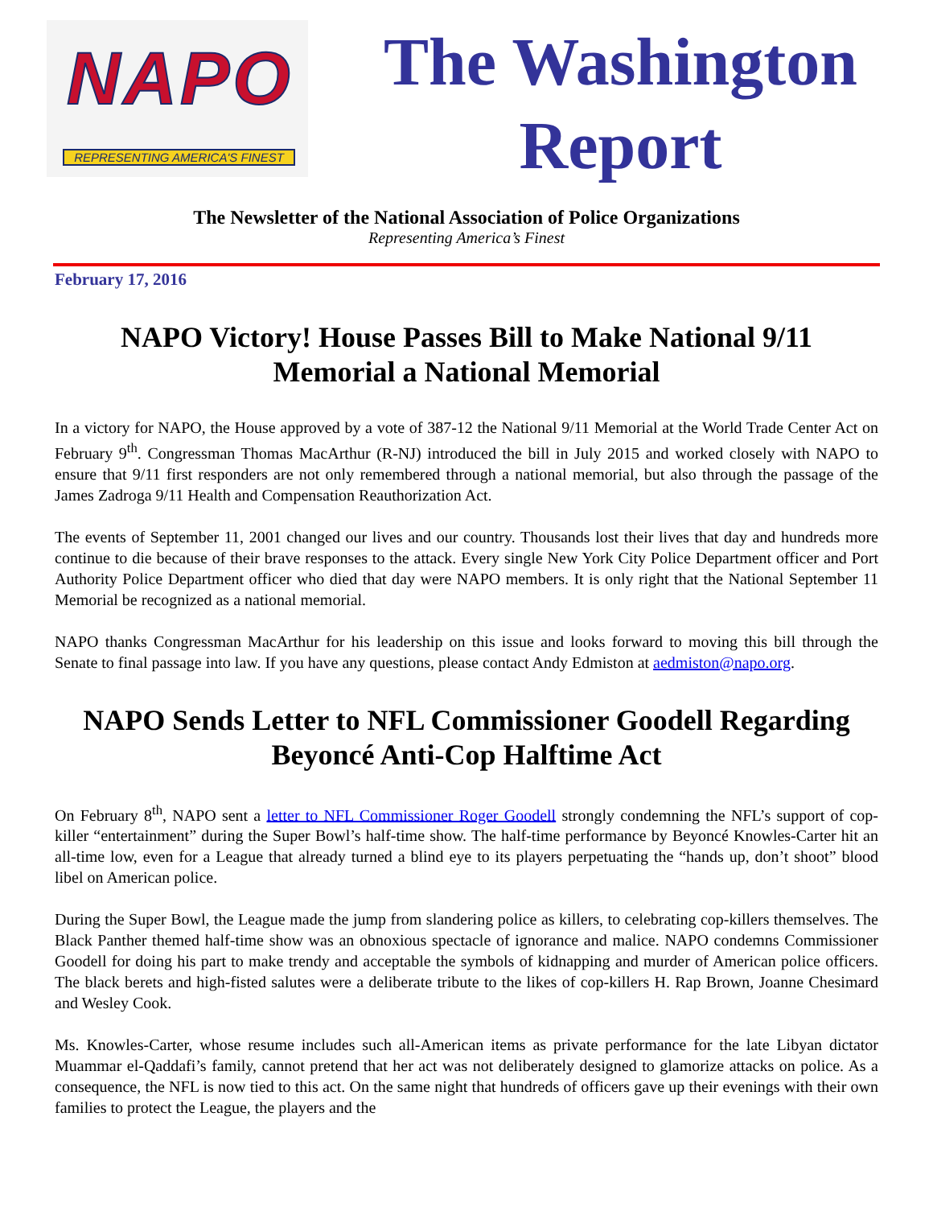NAPO
REPRESENTING AMERICA'S FINEST
The Washington
Report
The Newsletter of the National Association of Police Organizations
Representing America’s Finest
February 17, 2016
NAPO Victory! House Passes Bill to Make National 9/11 Memorial a National Memorial
In a victory for NAPO, the House approved by a vote of 387-12 the National 9/11 Memorial at the World Trade Center Act on February 9<sup>th</sup>. Congressman Thomas MacArthur (R-NJ) introduced the bill in July 2015 and worked closely with NAPO to ensure that 9/11 first responders are not only remembered through a national memorial, but also through the passage of the James Zadroga 9/11 Health and Compensation Reauthorization Act.
The events of September 11, 2001 changed our lives and our country. Thousands lost their lives that day and hundreds more continue to die because of their brave responses to the attack. Every single New York City Police Department officer and Port Authority Police Department officer who died that day were NAPO members. It is only right that the National September 11 Memorial be recognized as a national memorial.
NAPO thanks Congressman MacArthur for his leadership on this issue and looks forward to moving this bill through the Senate to final passage into law. If you have any questions, please contact Andy Edmiston at aedmiston@napo.org.
NAPO Sends Letter to NFL Commissioner Goodell Regarding Beyoncé Anti-Cop Halftime Act
On February 8<sup>th</sup>, NAPO sent a letter to NFL Commissioner Roger Goodell strongly condemning the NFL’s support of cop-killer “entertainment” during the Super Bowl’s half-time show. The half-time performance by Beyoncé Knowles-Carter hit an all-time low, even for a League that already turned a blind eye to its players perpetuating the “hands up, don’t shoot” blood libel on American police.
During the Super Bowl, the League made the jump from slandering police as killers, to celebrating cop-killers themselves. The Black Panther themed half-time show was an obnoxious spectacle of ignorance and malice. NAPO condemns Commissioner Goodell for doing his part to make trendy and acceptable the symbols of kidnapping and murder of American police officers. The black berets and high-fisted salutes were a deliberate tribute to the likes of cop-killers H. Rap Brown, Joanne Chesimard and Wesley Cook.
Ms. Knowles-Carter, whose resume includes such all-American items as private performance for the late Libyan dictator Muammar el-Qaddafi’s family, cannot pretend that her act was not deliberately designed to glamorize attacks on police. As a consequence, the NFL is now tied to this act. On the same night that hundreds of officers gave up their evenings with their own families to protect the League, the players and the